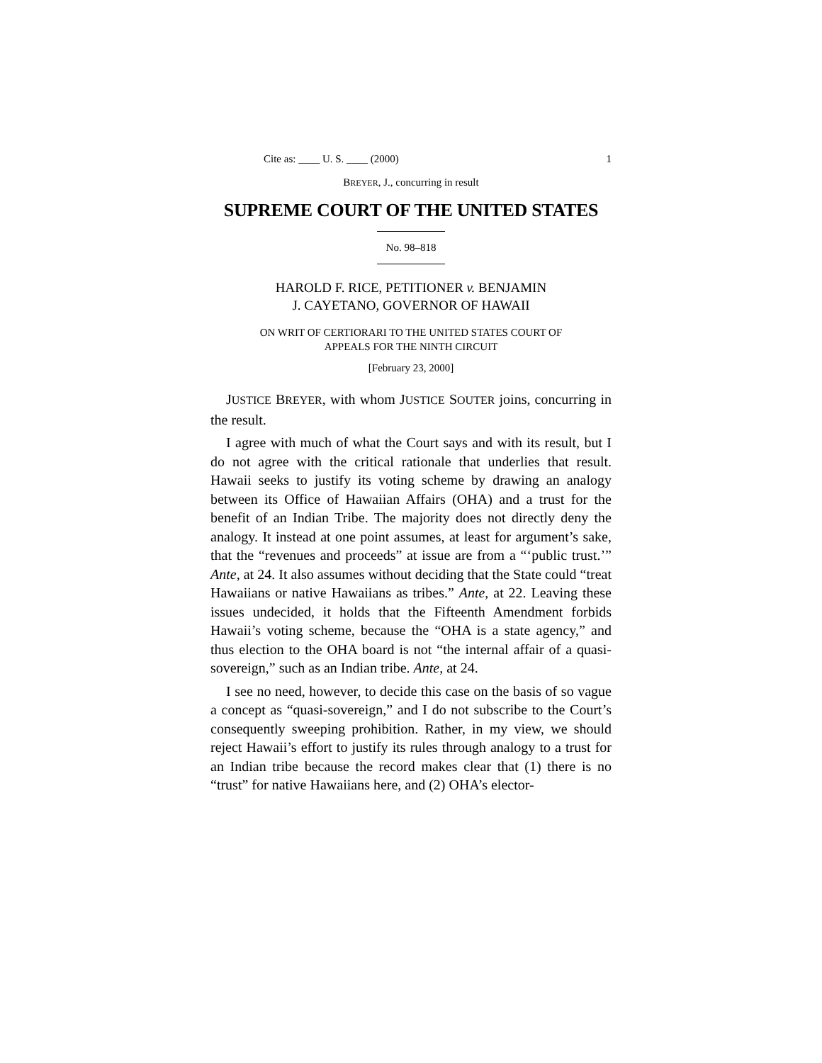Cite as: ____ U. S. ____ (2000) 1
BREYER, J., concurring in result
SUPREME COURT OF THE UNITED STATES
No. 98–818
HAROLD F. RICE, PETITIONER v. BENJAMIN
J. CAYETANO, GOVERNOR OF HAWAII
ON WRIT OF CERTIORARI TO THE UNITED STATES COURT OF
APPEALS FOR THE NINTH CIRCUIT
[February 23, 2000]
JUSTICE BREYER, with whom JUSTICE SOUTER joins, concurring in the result.
I agree with much of what the Court says and with its result, but I do not agree with the critical rationale that underlies that result. Hawaii seeks to justify its voting scheme by drawing an analogy between its Office of Hawaiian Affairs (OHA) and a trust for the benefit of an Indian Tribe. The majority does not directly deny the analogy. It instead at one point assumes, at least for argument’s sake, that the “revenues and proceeds” at issue are from a “‘public trust.’” Ante, at 24. It also assumes without deciding that the State could “treat Hawaiians or native Hawaiians as tribes.” Ante, at 22. Leaving these issues undecided, it holds that the Fifteenth Amendment forbids Hawaii’s voting scheme, because the “OHA is a state agency,” and thus election to the OHA board is not “the internal affair of a quasi-sovereign,” such as an Indian tribe. Ante, at 24.
I see no need, however, to decide this case on the basis of so vague a concept as “quasi-sovereign,” and I do not subscribe to the Court’s consequently sweeping prohibition. Rather, in my view, we should reject Hawaii’s effort to justify its rules through analogy to a trust for an Indian tribe because the record makes clear that (1) there is no “trust” for native Hawaiians here, and (2) OHA’s elector-